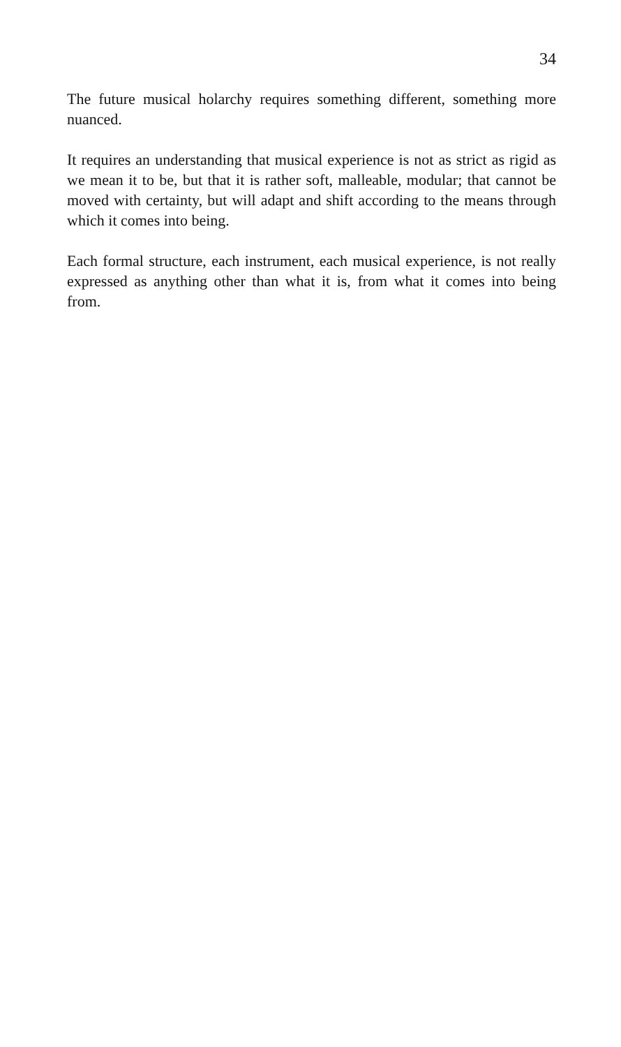34
The future musical holarchy requires something different, something more nuanced.
It requires an understanding that musical experience is not as strict as rigid as we mean it to be, but that it is rather soft, malleable, modular; that cannot be moved with certainty, but will adapt and shift according to the means through which it comes into being.
Each formal structure, each instrument, each musical experience, is not really expressed as anything other than what it is, from what it comes into being from.